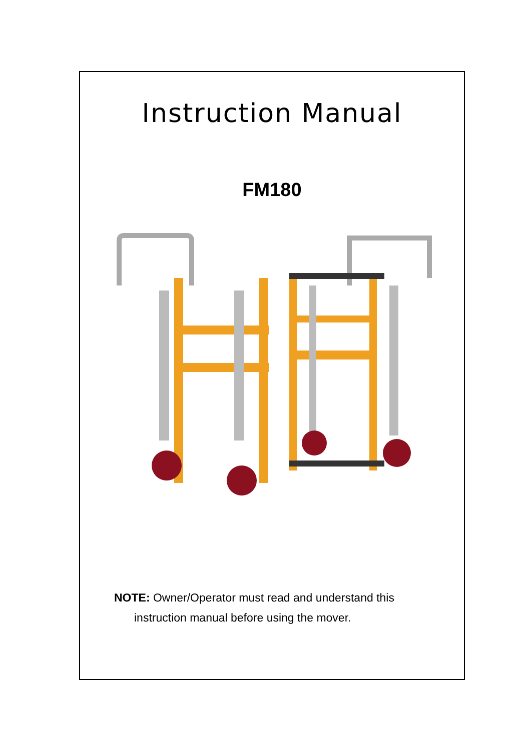Instruction Manual
FM180
NOTE: Owner/Operator must read and understand this
instruction manual before using the mover.